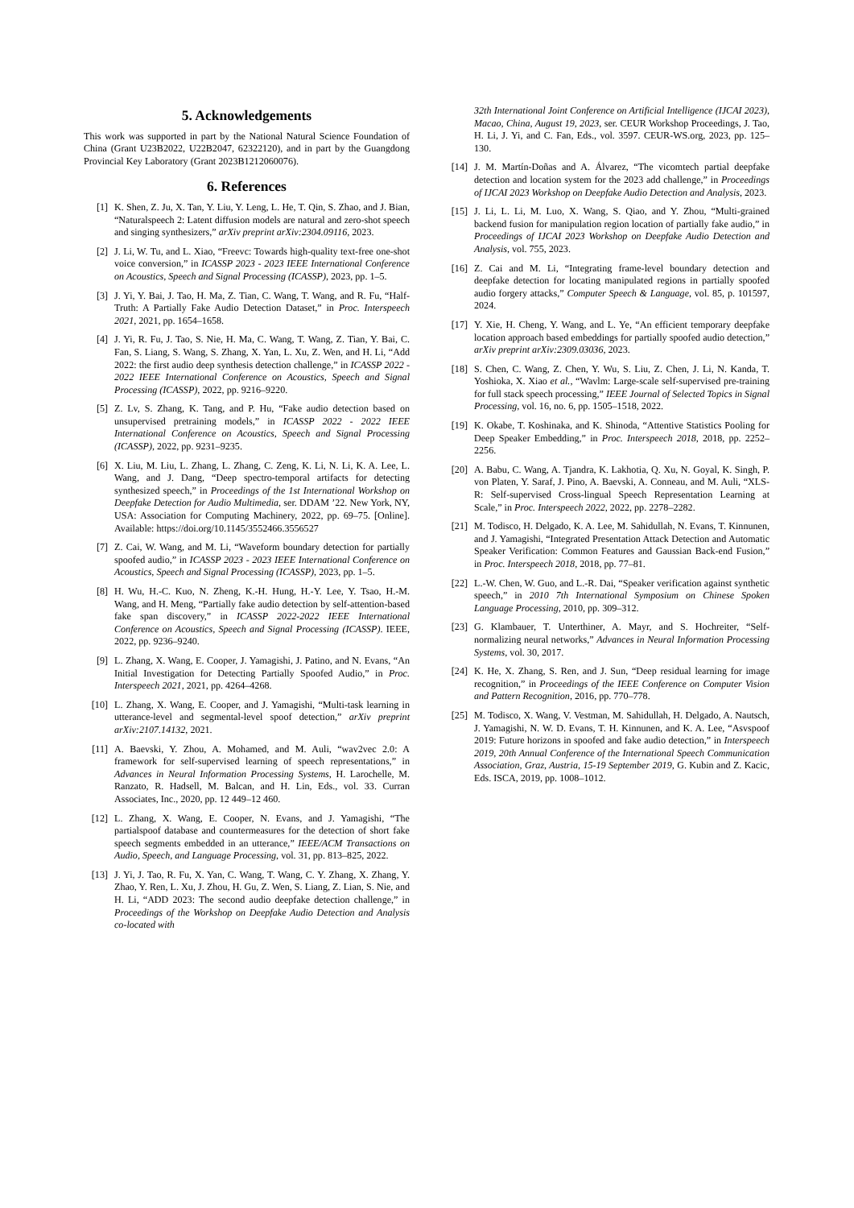5. Acknowledgements
This work was supported in part by the National Natural Science Foundation of China (Grant U23B2022, U22B2047, 62322120), and in part by the Guangdong Provincial Key Laboratory (Grant 2023B1212060076).
6. References
[1] K. Shen, Z. Ju, X. Tan, Y. Liu, Y. Leng, L. He, T. Qin, S. Zhao, and J. Bian, “Naturalspeech 2: Latent diffusion models are natural and zero-shot speech and singing synthesizers,” arXiv preprint arXiv:2304.09116, 2023.
[2] J. Li, W. Tu, and L. Xiao, “Freevc: Towards high-quality text-free one-shot voice conversion,” in ICASSP 2023 - 2023 IEEE International Conference on Acoustics, Speech and Signal Processing (ICASSP), 2023, pp. 1–5.
[3] J. Yi, Y. Bai, J. Tao, H. Ma, Z. Tian, C. Wang, T. Wang, and R. Fu, “Half-Truth: A Partially Fake Audio Detection Dataset,” in Proc. Interspeech 2021, 2021, pp. 1654–1658.
[4] J. Yi, R. Fu, J. Tao, S. Nie, H. Ma, C. Wang, T. Wang, Z. Tian, Y. Bai, C. Fan, S. Liang, S. Wang, S. Zhang, X. Yan, L. Xu, Z. Wen, and H. Li, “Add 2022: the first audio deep synthesis detection challenge,” in ICASSP 2022 - 2022 IEEE International Conference on Acoustics, Speech and Signal Processing (ICASSP), 2022, pp. 9216–9220.
[5] Z. Lv, S. Zhang, K. Tang, and P. Hu, “Fake audio detection based on unsupervised pretraining models,” in ICASSP 2022 - 2022 IEEE International Conference on Acoustics, Speech and Signal Processing (ICASSP), 2022, pp. 9231–9235.
[6] X. Liu, M. Liu, L. Zhang, L. Zhang, C. Zeng, K. Li, N. Li, K. A. Lee, L. Wang, and J. Dang, “Deep spectro-temporal artifacts for detecting synthesized speech,” in Proceedings of the 1st International Workshop on Deepfake Detection for Audio Multimedia, ser. DDAM ’22. New York, NY, USA: Association for Computing Machinery, 2022, pp. 69–75. [Online]. Available: https://doi.org/10.1145/3552466.3556527
[7] Z. Cai, W. Wang, and M. Li, “Waveform boundary detection for partially spoofed audio,” in ICASSP 2023 - 2023 IEEE International Conference on Acoustics, Speech and Signal Processing (ICASSP), 2023, pp. 1–5.
[8] H. Wu, H.-C. Kuo, N. Zheng, K.-H. Hung, H.-Y. Lee, Y. Tsao, H.-M. Wang, and H. Meng, “Partially fake audio detection by self-attention-based fake span discovery,” in ICASSP 2022-2022 IEEE International Conference on Acoustics, Speech and Signal Processing (ICASSP). IEEE, 2022, pp. 9236–9240.
[9] L. Zhang, X. Wang, E. Cooper, J. Yamagishi, J. Patino, and N. Evans, “An Initial Investigation for Detecting Partially Spoofed Audio,” in Proc. Interspeech 2021, 2021, pp. 4264–4268.
[10] L. Zhang, X. Wang, E. Cooper, and J. Yamagishi, “Multi-task learning in utterance-level and segmental-level spoof detection,” arXiv preprint arXiv:2107.14132, 2021.
[11] A. Baevski, Y. Zhou, A. Mohamed, and M. Auli, “wav2vec 2.0: A framework for self-supervised learning of speech representations,” in Advances in Neural Information Processing Systems, H. Larochelle, M. Ranzato, R. Hadsell, M. Balcan, and H. Lin, Eds., vol. 33. Curran Associates, Inc., 2020, pp. 12 449–12 460.
[12] L. Zhang, X. Wang, E. Cooper, N. Evans, and J. Yamagishi, “The partialspoof database and countermeasures for the detection of short fake speech segments embedded in an utterance,” IEEE/ACM Transactions on Audio, Speech, and Language Processing, vol. 31, pp. 813–825, 2022.
[13] J. Yi, J. Tao, R. Fu, X. Yan, C. Wang, T. Wang, C. Y. Zhang, X. Zhang, Y. Zhao, Y. Ren, L. Xu, J. Zhou, H. Gu, Z. Wen, S. Liang, Z. Lian, S. Nie, and H. Li, “ADD 2023: The second audio deepfake detection challenge,” in Proceedings of the Workshop on Deepfake Audio Detection and Analysis co-located with
32th International Joint Conference on Artificial Intelligence (IJCAI 2023), Macao, China, August 19, 2023, ser. CEUR Workshop Proceedings, J. Tao, H. Li, J. Yi, and C. Fan, Eds., vol. 3597. CEUR-WS.org, 2023, pp. 125–130.
[14] J. M. Martín-Doñas and A. Álvarez, “The vicomtech partial deepfake detection and location system for the 2023 add challenge,” in Proceedings of IJCAI 2023 Workshop on Deepfake Audio Detection and Analysis, 2023.
[15] J. Li, L. Li, M. Luo, X. Wang, S. Qiao, and Y. Zhou, “Multi-grained backend fusion for manipulation region location of partially fake audio,” in Proceedings of IJCAI 2023 Workshop on Deepfake Audio Detection and Analysis, vol. 755, 2023.
[16] Z. Cai and M. Li, “Integrating frame-level boundary detection and deepfake detection for locating manipulated regions in partially spoofed audio forgery attacks,” Computer Speech & Language, vol. 85, p. 101597, 2024.
[17] Y. Xie, H. Cheng, Y. Wang, and L. Ye, “An efficient temporary deepfake location approach based embeddings for partially spoofed audio detection,” arXiv preprint arXiv:2309.03036, 2023.
[18] S. Chen, C. Wang, Z. Chen, Y. Wu, S. Liu, Z. Chen, J. Li, N. Kanda, T. Yoshioka, X. Xiao et al., “Wavlm: Large-scale self-supervised pre-training for full stack speech processing,” IEEE Journal of Selected Topics in Signal Processing, vol. 16, no. 6, pp. 1505–1518, 2022.
[19] K. Okabe, T. Koshinaka, and K. Shinoda, “Attentive Statistics Pooling for Deep Speaker Embedding,” in Proc. Interspeech 2018, 2018, pp. 2252–2256.
[20] A. Babu, C. Wang, A. Tjandra, K. Lakhotia, Q. Xu, N. Goyal, K. Singh, P. von Platen, Y. Saraf, J. Pino, A. Baevski, A. Conneau, and M. Auli, “XLS-R: Self-supervised Cross-lingual Speech Representation Learning at Scale,” in Proc. Interspeech 2022, 2022, pp. 2278–2282.
[21] M. Todisco, H. Delgado, K. A. Lee, M. Sahidullah, N. Evans, T. Kinnunen, and J. Yamagishi, “Integrated Presentation Attack Detection and Automatic Speaker Verification: Common Features and Gaussian Back-end Fusion,” in Proc. Interspeech 2018, 2018, pp. 77–81.
[22] L.-W. Chen, W. Guo, and L.-R. Dai, “Speaker verification against synthetic speech,” in 2010 7th International Symposium on Chinese Spoken Language Processing, 2010, pp. 309–312.
[23] G. Klambauer, T. Unterthiner, A. Mayr, and S. Hochreiter, “Self-normalizing neural networks,” Advances in Neural Information Processing Systems, vol. 30, 2017.
[24] K. He, X. Zhang, S. Ren, and J. Sun, “Deep residual learning for image recognition,” in Proceedings of the IEEE Conference on Computer Vision and Pattern Recognition, 2016, pp. 770–778.
[25] M. Todisco, X. Wang, V. Vestman, M. Sahidullah, H. Delgado, A. Nautsch, J. Yamagishi, N. W. D. Evans, T. H. Kinnunen, and K. A. Lee, “Asvspoof 2019: Future horizons in spoofed and fake audio detection,” in Interspeech 2019, 20th Annual Conference of the International Speech Communication Association, Graz, Austria, 15-19 September 2019, G. Kubin and Z. Kacic, Eds. ISCA, 2019, pp. 1008–1012.